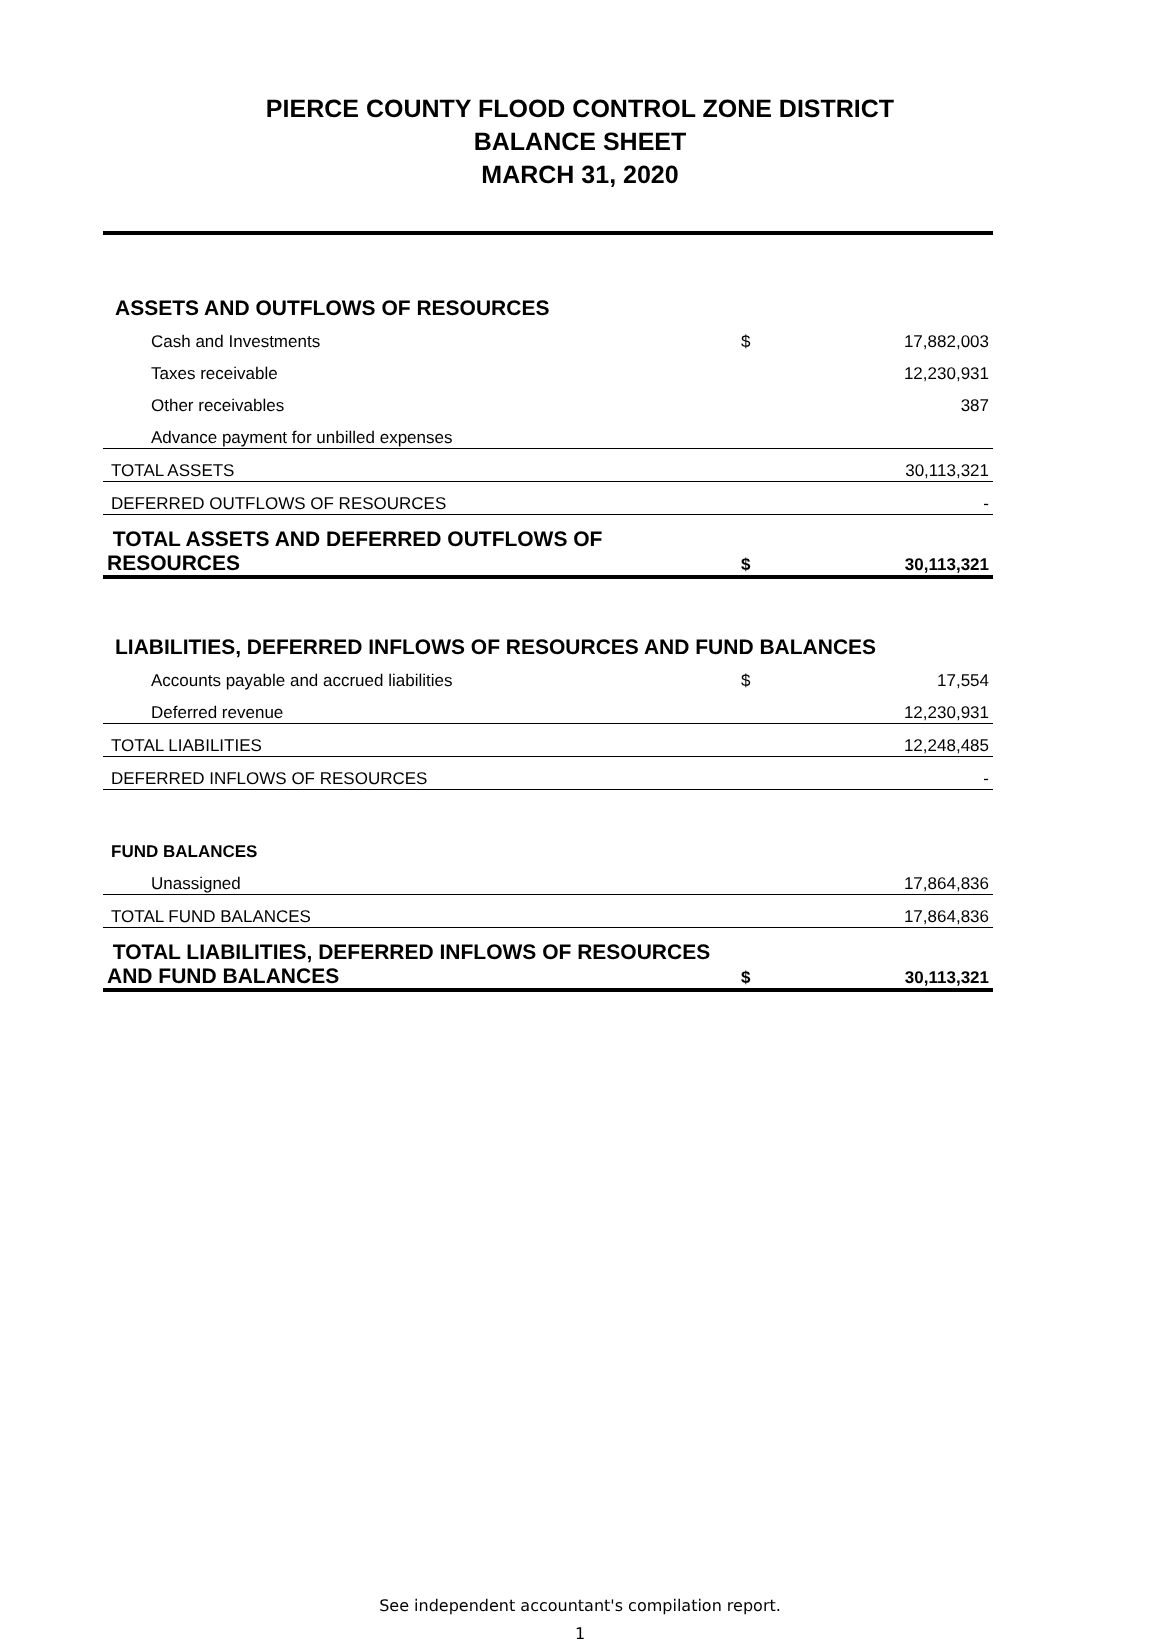PIERCE COUNTY FLOOD CONTROL ZONE DISTRICT
BALANCE SHEET
MARCH 31, 2020
| ASSETS AND OUTFLOWS OF RESOURCES | | |
| Cash and Investments | $ | 17,882,003 |
| Taxes receivable | | 12,230,931 |
| Other receivables | | 387 |
| Advance payment for unbilled expenses | | |
| TOTAL ASSETS | | 30,113,321 |
| DEFERRED OUTFLOWS OF RESOURCES | | - |
| TOTAL ASSETS AND DEFERRED OUTFLOWS OF RESOURCES | $ | 30,113,321 |
| LIABILITIES, DEFERRED INFLOWS OF RESOURCES AND FUND BALANCES | | |
| Accounts payable and accrued liabilities | $ | 17,554 |
| Deferred revenue | | 12,230,931 |
| TOTAL LIABILITIES | | 12,248,485 |
| DEFERRED INFLOWS OF RESOURCES | | - |
| FUND BALANCES | | |
| Unassigned | | 17,864,836 |
| TOTAL FUND BALANCES | | 17,864,836 |
| TOTAL LIABILITIES, DEFERRED INFLOWS OF RESOURCES AND FUND BALANCES | $ | 30,113,321 |
See independent accountant's compilation report.
1